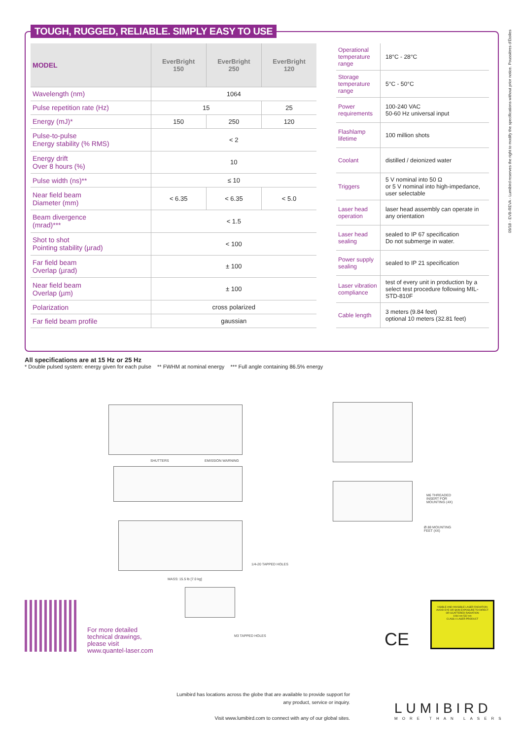TOUGH, RUGGED, RELIABLE. SIMPLY EASY TO USE
| MODEL | EverBright 150 | EverBright 250 | EverBright 120 |
| --- | --- | --- | --- |
| Wavelength (nm) | 1064 | | |
| Pulse repetition rate (Hz) | 15 | | 25 |
| Energy (mJ)* | 150 | 250 | 120 |
| Pulse-to-pulse Energy stability (% RMS) | < 2 | | |
| Energy drift Over 8 hours (%) | 10 | | |
| Pulse width (ns)** | ≤ 10 | | |
| Near field beam Diameter (mm) | < 6.35 | < 6.35 | < 5.0 |
| Beam divergence (mrad)*** | < 1.5 | | |
| Shot to shot Pointing stability (µrad) | < 100 | | |
| Far field beam Overlap (µrad) | ± 100 | | |
| Near field beam Overlap (µm) | ± 100 | | |
| Polarization | cross polarized | | |
| Far field beam profile | gaussian | | |
| Operational temperature range | 18°C - 28°C |
| Storage temperature range | 5°C - 50°C |
| Power requirements | 100-240 VAC 50-60 Hz universal input |
| Flashlamp lifetime | 100 million shots |
| Coolant | distilled / deionized water |
| Triggers | 5 V nominal into 50 Ω or 5 V nominal into high-impedance, user selectable |
| Laser head operation | laser head assembly can operate in any orientation |
| Laser head sealing | sealed to IP 67 specification Do not submerge in water. |
| Power supply sealing | sealed to IP 21 specification |
| Laser vibration compliance | test of every unit in production by a select test procedure following MIL-STD-810F |
| Cable length | 3 meters (9.84 feet) optional 10 meters (32.81 feet) |
All specifications are at 15 Hz or 25 Hz
* Double pulsed system: energy given for each pulse ** FWHM at nominal energy *** Full angle containing 86.5% energy
SHUTTERS EMISSION WARNING
MASS: 15.5 lb [7.0 kg]
1/4-20 TAPPED HOLES
M6 THREADED INSERT FOR MOUNTING (4X)
Ø.88 MOUNTING FEET (4X)
M3 TAPPED HOLES
09/18 - EVB-REVA - Lumibird reserves the right to modify the specifications without prior notice. Poussières d'Étoiles
For more detailed
technical drawings,
please visit
www.quantel-laser.com
CE
VISIBLE AND INVISIBLE LASER RADIATION AVOID EYE OR SKIN EXPOSURE TO DIRECT OR SCATTERED RADIATION
1064 nm 532 nm
CLASS 4 LASER PRODUCT
Lumibird has locations across the globe that are available to provide support for any product, service or inquiry.
Visit www.lumibird.com to connect with any of our global sites.
LUMIBIRD
MORE THAN LASERS